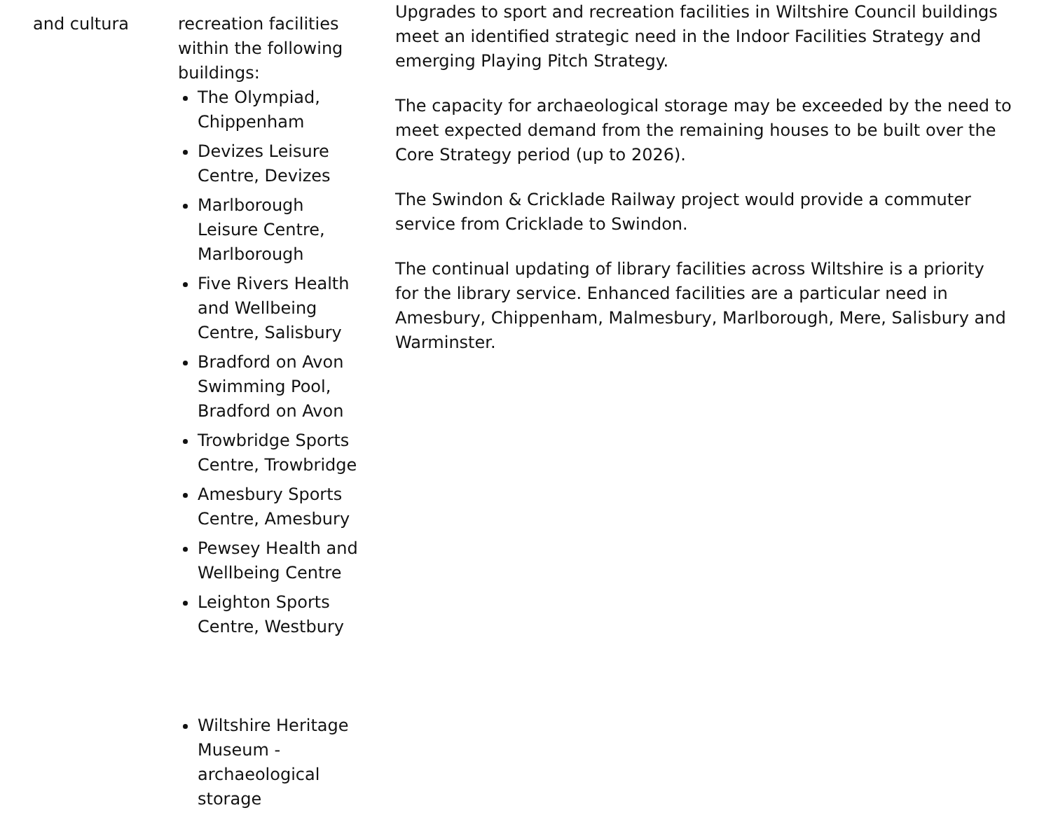| and cultura | recreation facilities within the following buildings: The Olympiad, Chippenham Devizes Leisure Centre, Devizes Marlborough Leisure Centre, Marlborough Five Rivers Health and Wellbeing Centre, Salisbury Bradford on Avon Swimming Pool, Bradford on Avon Trowbridge Sports Centre, Trowbridge Amesbury Sports Centre, Amesbury Pewsey Health and Wellbeing Centre Leighton Sports Centre, Westbury Wiltshire Heritage Museum - archaeological storage | Upgrades to sport and recreation facilities in Wiltshire Council buildings meet an identified strategic need in the Indoor Facilities Strategy and emerging Playing Pitch Strategy. The capacity for archaeological storage may be exceeded by the need to meet expected demand from the remaining houses to be built over the Core Strategy period (up to 2026). The Swindon & Cricklade Railway project would provide a commuter service from Cricklade to Swindon. The continual updating of library facilities across Wiltshire is a priority for the library service. Enhanced facilities are a particular need in Amesbury, Chippenham, Malmesbury, Marlborough, Mere, Salisbury and Warminster. |